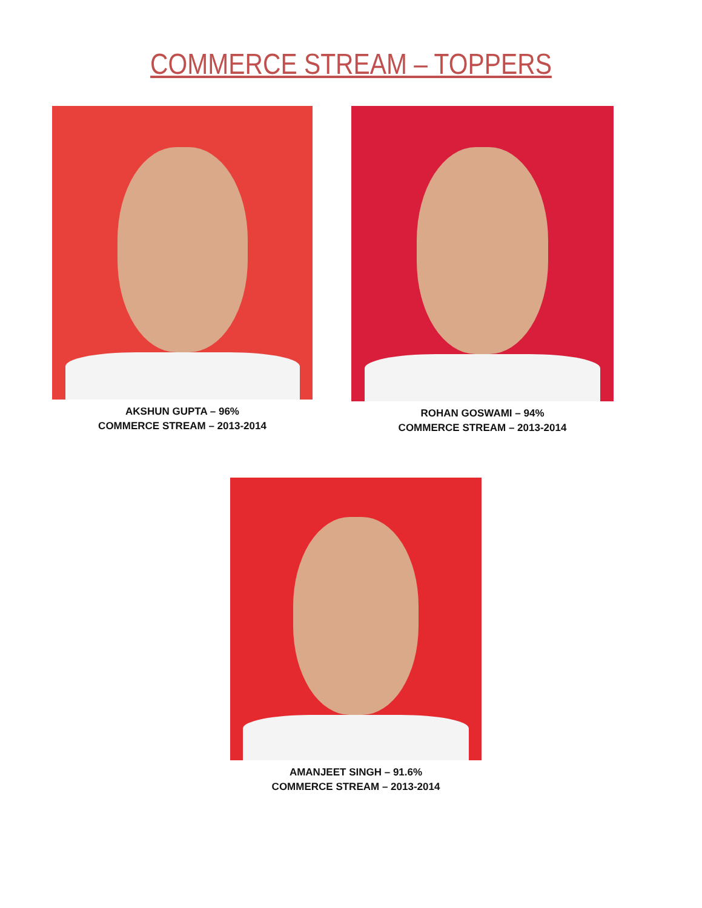COMMERCE STREAM – TOPPERS
AKSHUN GUPTA – 96%
COMMERCE STREAM – 2013-2014
ROHAN GOSWAMI – 94%
COMMERCE STREAM – 2013-2014
AMANJEET SINGH – 91.6%
COMMERCE STREAM – 2013-2014